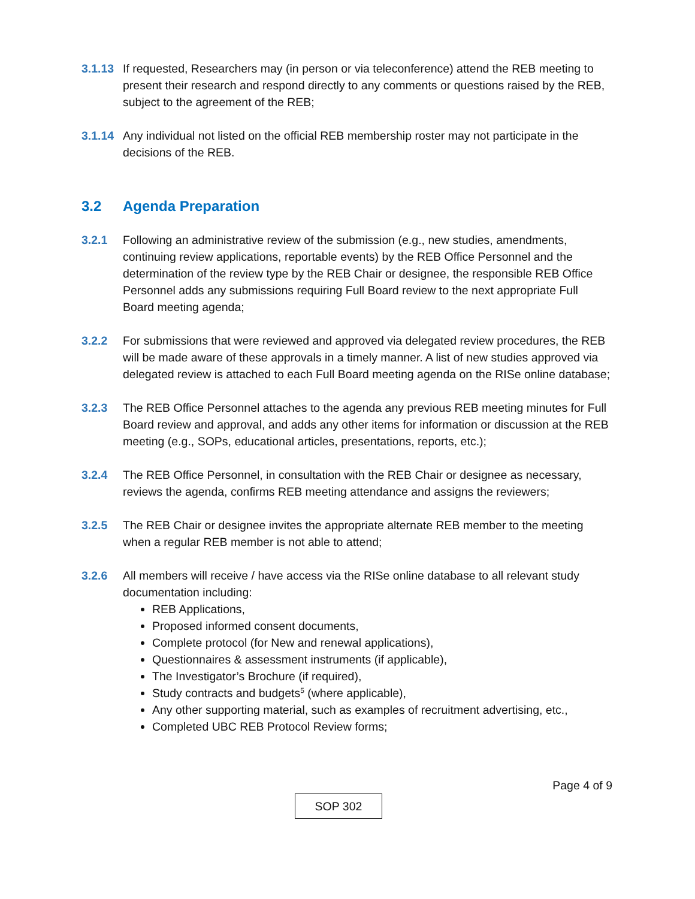3.1.13
If requested, Researchers may (in person or via teleconference) attend the REB meeting to present their research and respond directly to any comments or questions raised by the REB, subject to the agreement of the REB;
3.1.14
Any individual not listed on the official REB membership roster may not participate in the decisions of the REB.
3.2 Agenda Preparation
3.2.1 Following an administrative review of the submission (e.g., new studies, amendments, continuing review applications, reportable events) by the REB Office Personnel and the determination of the review type by the REB Chair or designee, the responsible REB Office Personnel adds any submissions requiring Full Board review to the next appropriate Full Board meeting agenda;
3.2.2 For submissions that were reviewed and approved via delegated review procedures, the REB will be made aware of these approvals in a timely manner. A list of new studies approved via delegated review is attached to each Full Board meeting agenda on the RISe online database;
3.2.3 The REB Office Personnel attaches to the agenda any previous REB meeting minutes for Full Board review and approval, and adds any other items for information or discussion at the REB meeting (e.g., SOPs, educational articles, presentations, reports, etc.);
3.2.4 The REB Office Personnel, in consultation with the REB Chair or designee as necessary, reviews the agenda, confirms REB meeting attendance and assigns the reviewers;
3.2.5 The REB Chair or designee invites the appropriate alternate REB member to the meeting when a regular REB member is not able to attend;
3.2.6 All members will receive / have access via the RISe online database to all relevant study documentation including:
REB Applications,
Proposed informed consent documents,
Complete protocol (for New and renewal applications),
Questionnaires & assessment instruments (if applicable),
The Investigator’s Brochure (if required),
Study contracts and budgets<sup>5</sup> (where applicable),
Any other supporting material, such as examples of recruitment advertising, etc.,
Completed UBC REB Protocol Review forms;
Page 4 of 9
SOP 302